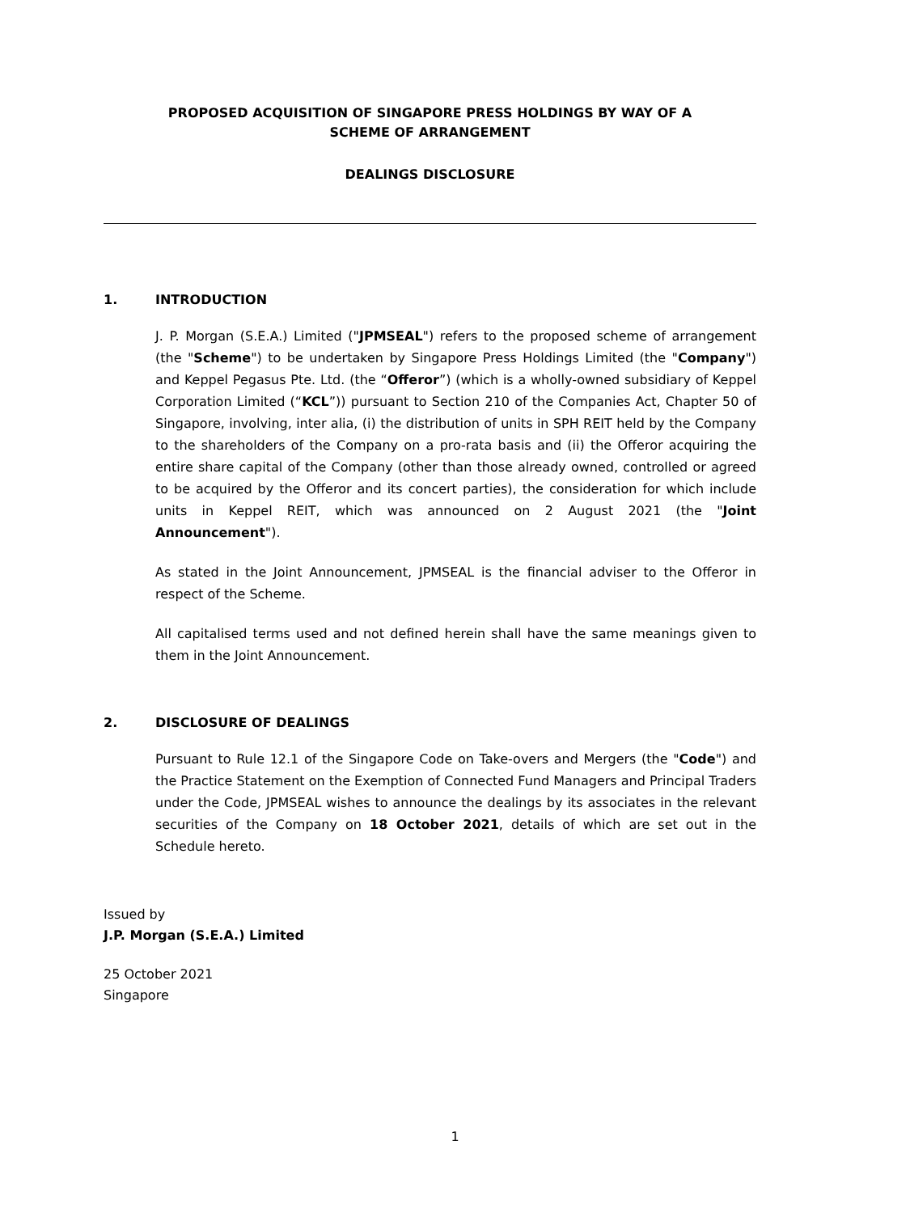PROPOSED ACQUISITION OF SINGAPORE PRESS HOLDINGS BY WAY OF A
SCHEME OF ARRANGEMENT
DEALINGS DISCLOSURE
1. INTRODUCTION
J. P. Morgan (S.E.A.) Limited ("JPMSEAL") refers to the proposed scheme of arrangement (the "Scheme") to be undertaken by Singapore Press Holdings Limited (the "Company") and Keppel Pegasus Pte. Ltd. (the “Offeror”) (which is a wholly-owned subsidiary of Keppel Corporation Limited (“KCL”)) pursuant to Section 210 of the Companies Act, Chapter 50 of Singapore, involving, inter alia, (i) the distribution of units in SPH REIT held by the Company to the shareholders of the Company on a pro-rata basis and (ii) the Offeror acquiring the entire share capital of the Company (other than those already owned, controlled or agreed to be acquired by the Offeror and its concert parties), the consideration for which include units in Keppel REIT, which was announced on 2 August 2021 (the "Joint Announcement").
As stated in the Joint Announcement, JPMSEAL is the financial adviser to the Offeror in respect of the Scheme.
All capitalised terms used and not defined herein shall have the same meanings given to them in the Joint Announcement.
2. DISCLOSURE OF DEALINGS
Pursuant to Rule 12.1 of the Singapore Code on Take-overs and Mergers (the "Code") and the Practice Statement on the Exemption of Connected Fund Managers and Principal Traders under the Code, JPMSEAL wishes to announce the dealings by its associates in the relevant securities of the Company on 18 October 2021, details of which are set out in the Schedule hereto.
Issued by
J.P. Morgan (S.E.A.) Limited
25 October 2021
Singapore
1